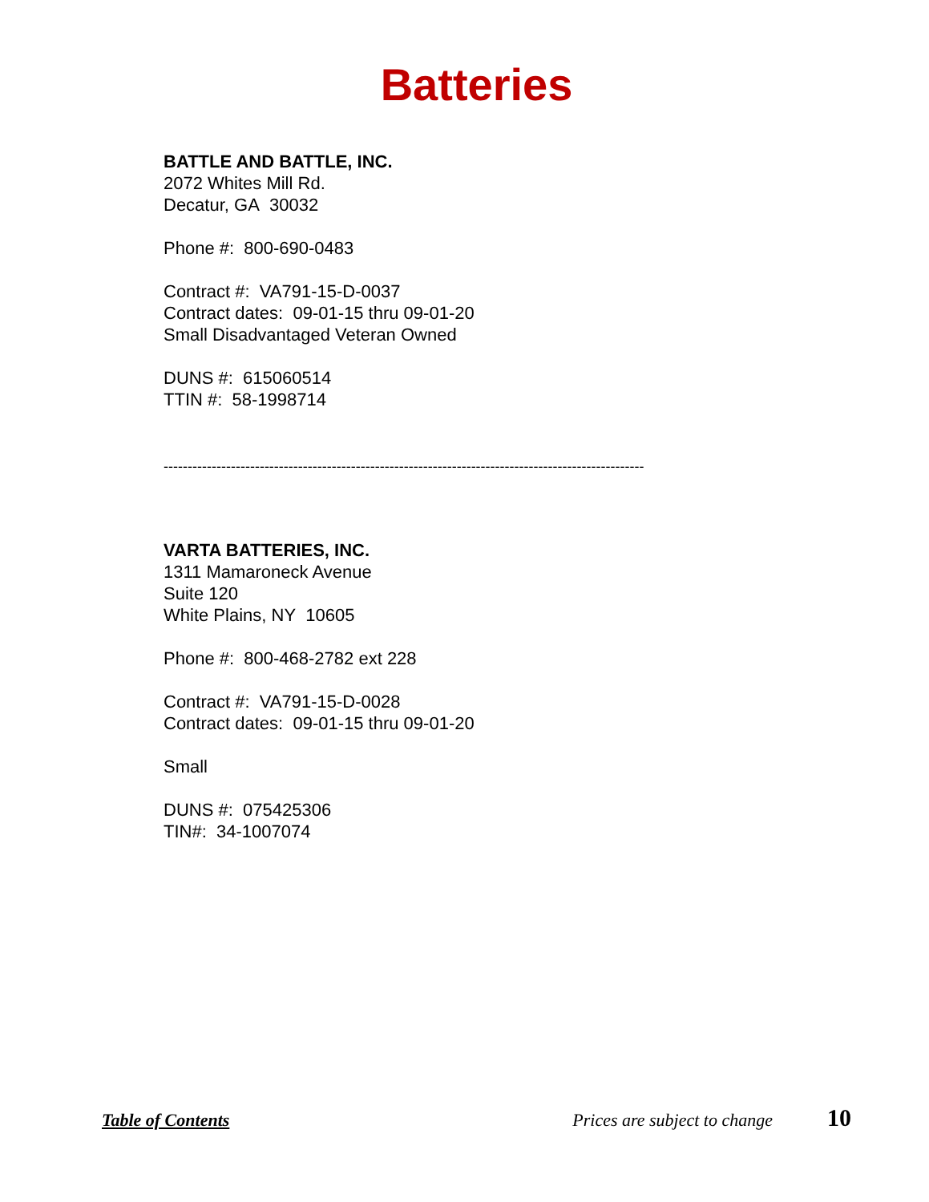Batteries
BATTLE AND BATTLE, INC.
2072 Whites Mill Rd.
Decatur, GA 30032
Phone #: 800-690-0483
Contract #: VA791-15-D-0037
Contract dates: 09-01-15 thru 09-01-20
Small Disadvantaged Veteran Owned
DUNS #: 615060514
TTIN #: 58-1998714
----------------------------------------------------------------------------------------------------
VARTA BATTERIES, INC.
1311 Mamaroneck Avenue
Suite 120
White Plains, NY 10605
Phone #: 800-468-2782 ext 228
Contract #: VA791-15-D-0028
Contract dates: 09-01-15 thru 09-01-20
Small
DUNS #: 075425306
TIN#: 34-1007074
Table of Contents Prices are subject to change 10